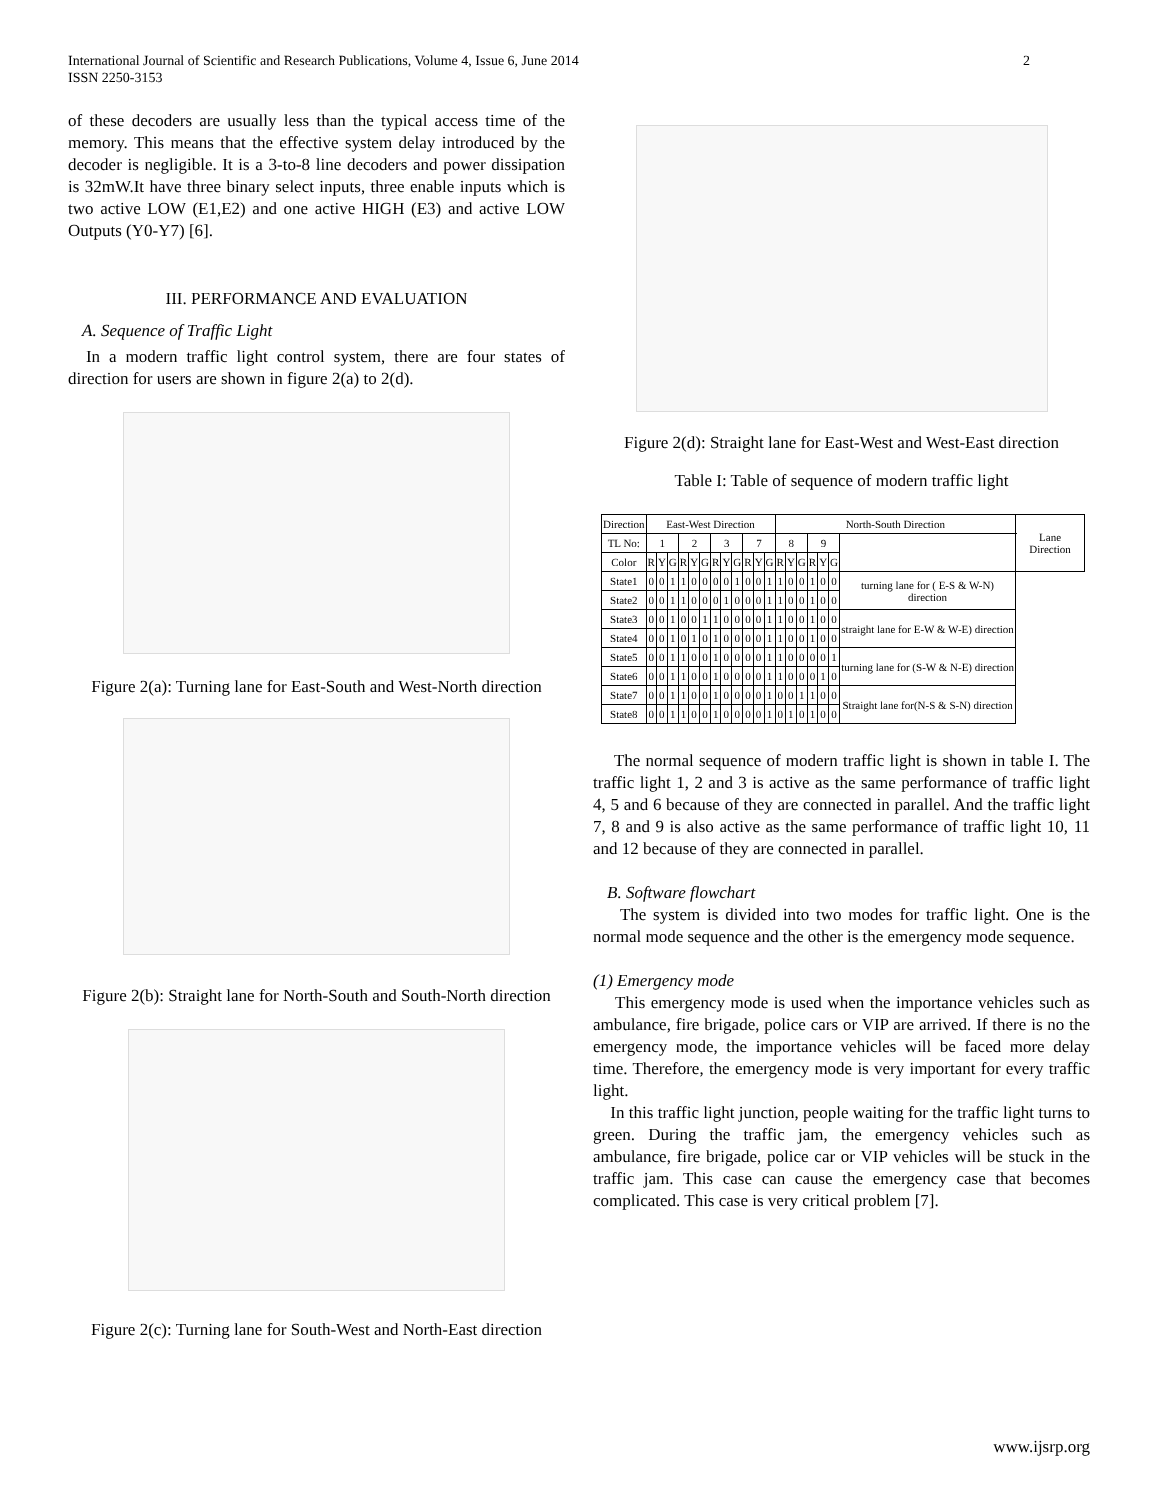International Journal of Scientific and Research Publications, Volume 4, Issue 6, June 2014
ISSN 2250-3153
2
of these decoders are usually less than the typical access time of the memory. This means that the effective system delay introduced by the decoder is negligible. It is a 3-to-8 line decoders and power dissipation is 32mW.It have three binary select inputs, three enable inputs which is two active LOW (E1,E2) and one active HIGH (E3) and active LOW Outputs (Y0-Y7) [6].
III. PERFORMANCE AND EVALUATION
A. Sequence of Traffic Light
In a modern traffic light control system, there are four states of direction for users are shown in figure 2(a) to 2(d).
Figure 2(a): Turning lane for East-South and West-North direction
Figure 2(b): Straight lane for North-South and South-North direction
Figure 2(c): Turning lane for South-West and North-East direction
Figure 2(d): Straight lane for East-West and West-East direction
Table I: Table of sequence of modern traffic light
| Direction | East-West Direction | | | | | | | | | | | | North-South Direction | | | | | | | Lane Direction |
| --- | --- | --- | --- | --- | --- | --- | --- | --- | --- | --- | --- | --- | --- | --- | --- | --- | --- | --- | --- | --- |
| TL No: | 1 | | | 2 | | | 3 | | | 7 | | | 8 | | | 9 | | | | |
| Color | R | Y | G | R | Y | G | R | Y | G | R | Y | G | R | Y | G | R | Y | G | | |
| State1 | 0 | 0 | 1 | 1 | 0 | 0 | 0 | 0 | 1 | 0 | 0 | 1 | 1 | 0 | 0 | 1 | 0 | 0 | turning lane for ( E-S & W-N) direction | |
| State2 | 0 | 0 | 1 | 1 | 0 | 0 | 0 | 1 | 0 | 0 | 0 | 1 | 1 | 0 | 0 | 1 | 0 | 0 | | |
| State3 | 0 | 0 | 1 | 0 | 0 | 1 | 1 | 0 | 0 | 0 | 0 | 1 | 1 | 0 | 0 | 1 | 0 | 0 | straight lane for E-W & W-E) direction | |
| State4 | 0 | 0 | 1 | 0 | 1 | 0 | 1 | 0 | 0 | 0 | 0 | 1 | 1 | 0 | 0 | 1 | 0 | 0 | | |
| State5 | 0 | 0 | 1 | 1 | 0 | 0 | 1 | 0 | 0 | 0 | 0 | 1 | 1 | 0 | 0 | 0 | 0 | 1 | turning lane for (S-W & N-E) direction | |
| State6 | 0 | 0 | 1 | 1 | 0 | 0 | 1 | 0 | 0 | 0 | 0 | 1 | 1 | 0 | 0 | 0 | 1 | 0 | | |
| State7 | 0 | 0 | 1 | 1 | 0 | 0 | 1 | 0 | 0 | 0 | 0 | 1 | 0 | 0 | 1 | 1 | 0 | 0 | Straight lane for(N-S & S-N) direction | |
| State8 | 0 | 0 | 1 | 1 | 0 | 0 | 1 | 0 | 0 | 0 | 0 | 1 | 0 | 1 | 0 | 1 | 0 | 0 | | |
The normal sequence of modern traffic light is shown in table I. The traffic light 1, 2 and 3 is active as the same performance of traffic light 4, 5 and 6 because of they are connected in parallel. And the traffic light 7, 8 and 9 is also active as the same performance of traffic light 10, 11 and 12 because of they are connected in parallel.
B. Software flowchart
The system is divided into two modes for traffic light. One is the normal mode sequence and the other is the emergency mode sequence.
(1) Emergency mode
This emergency mode is used when the importance vehicles such as ambulance, fire brigade, police cars or VIP are arrived. If there is no the emergency mode, the importance vehicles will be faced more delay time. Therefore, the emergency mode is very important for every traffic light.
In this traffic light junction, people waiting for the traffic light turns to green. During the traffic jam, the emergency vehicles such as ambulance, fire brigade, police car or VIP vehicles will be stuck in the traffic jam. This case can cause the emergency case that becomes complicated. This case is very critical problem [7].
www.ijsrp.org